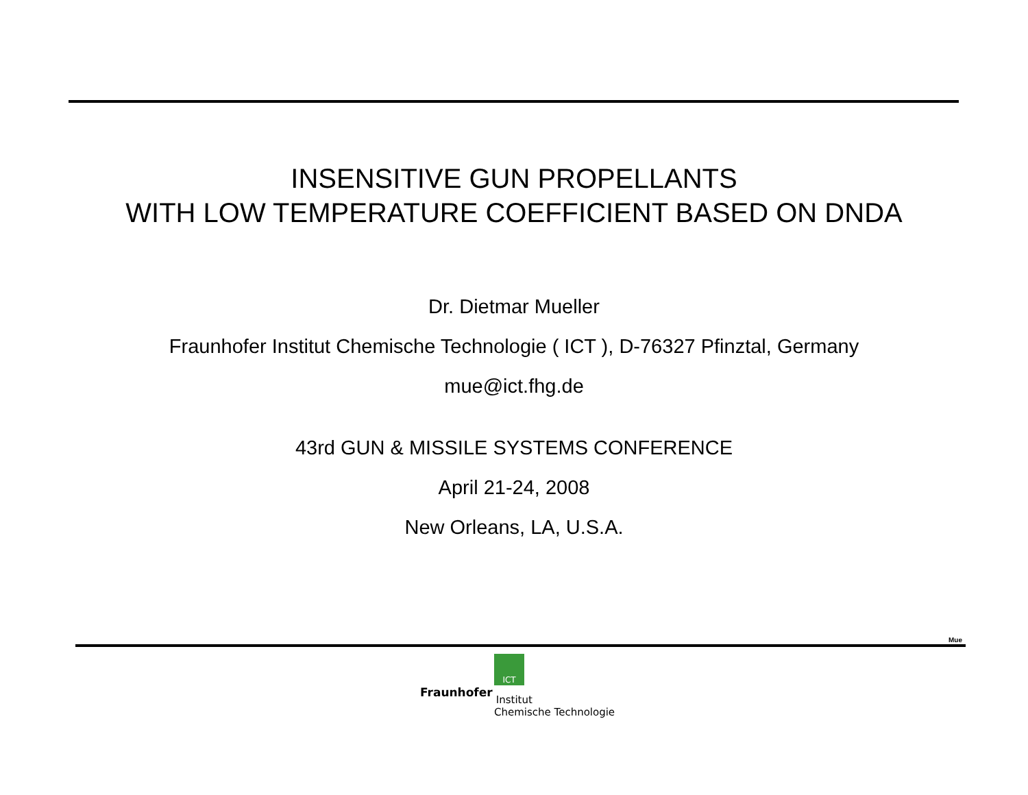INSENSITIVE GUN PROPELLANTS
WITH LOW TEMPERATURE COEFFICIENT BASED ON DNDA
Dr. Dietmar Mueller
Fraunhofer Institut Chemische Technologie ( ICT ), D-76327 Pfinztal, Germany
mue@ict.fhg.de
43rd GUN & MISSILE SYSTEMS CONFERENCE
April 21-24, 2008
New Orleans, LA, U.S.A.
Mue
ICT
Fraunhofer Institut
Chemische Technologie